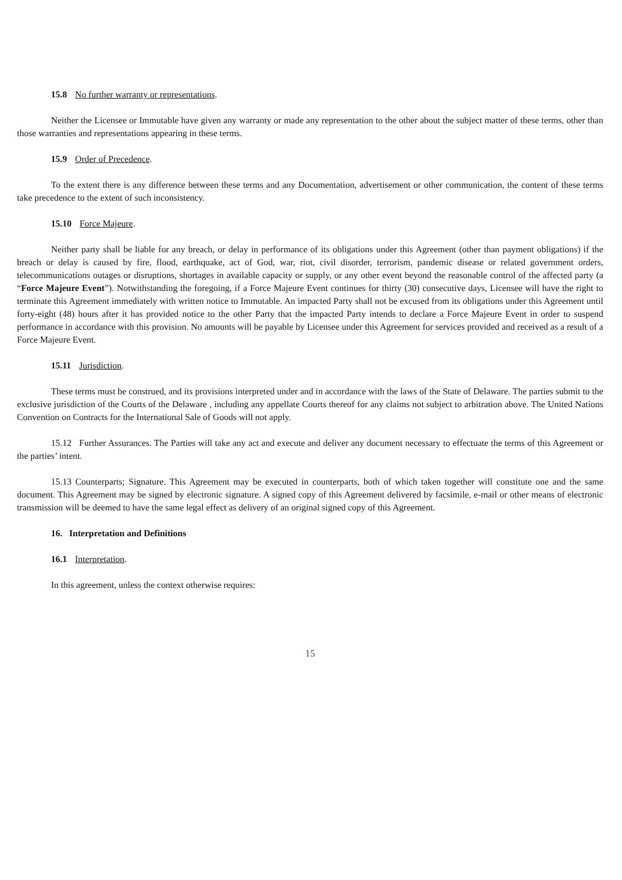15.8 No further warranty or representations.
Neither the Licensee or Immutable have given any warranty or made any representation to the other about the subject matter of these terms, other than those warranties and representations appearing in these terms.
15.9 Order of Precedence.
To the extent there is any difference between these terms and any Documentation, advertisement or other communication, the content of these terms take precedence to the extent of such inconsistency.
15.10 Force Majeure.
Neither party shall be liable for any breach, or delay in performance of its obligations under this Agreement (other than payment obligations) if the breach or delay is caused by fire, flood, earthquake, act of God, war, riot, civil disorder, terrorism, pandemic disease or related government orders, telecommunications outages or disruptions, shortages in available capacity or supply, or any other event beyond the reasonable control of the affected party (a “Force Majeure Event”). Notwithstanding the foregoing, if a Force Majeure Event continues for thirty (30) consecutive days, Licensee will have the right to terminate this Agreement immediately with written notice to Immutable. An impacted Party shall not be excused from its obligations under this Agreement until forty-eight (48) hours after it has provided notice to the other Party that the impacted Party intends to declare a Force Majeure Event in order to suspend performance in accordance with this provision. No amounts will be payable by Licensee under this Agreement for services provided and received as a result of a Force Majeure Event.
15.11 Jurisdiction.
These terms must be construed, and its provisions interpreted under and in accordance with the laws of the State of Delaware. The parties submit to the exclusive jurisdiction of the Courts of the Delaware , including any appellate Courts thereof for any claims not subject to arbitration above. The United Nations Convention on Contracts for the International Sale of Goods will not apply.
15.12 Further Assurances. The Parties will take any act and execute and deliver any document necessary to effectuate the terms of this Agreement or the parties’ intent.
15.13 Counterparts; Signature. This Agreement may be executed in counterparts, both of which taken together will constitute one and the same document. This Agreement may be signed by electronic signature. A signed copy of this Agreement delivered by facsimile, e-mail or other means of electronic transmission will be deemed to have the same legal effect as delivery of an original signed copy of this Agreement.
16. Interpretation and Definitions
16.1 Interpretation.
In this agreement, unless the context otherwise requires:
15